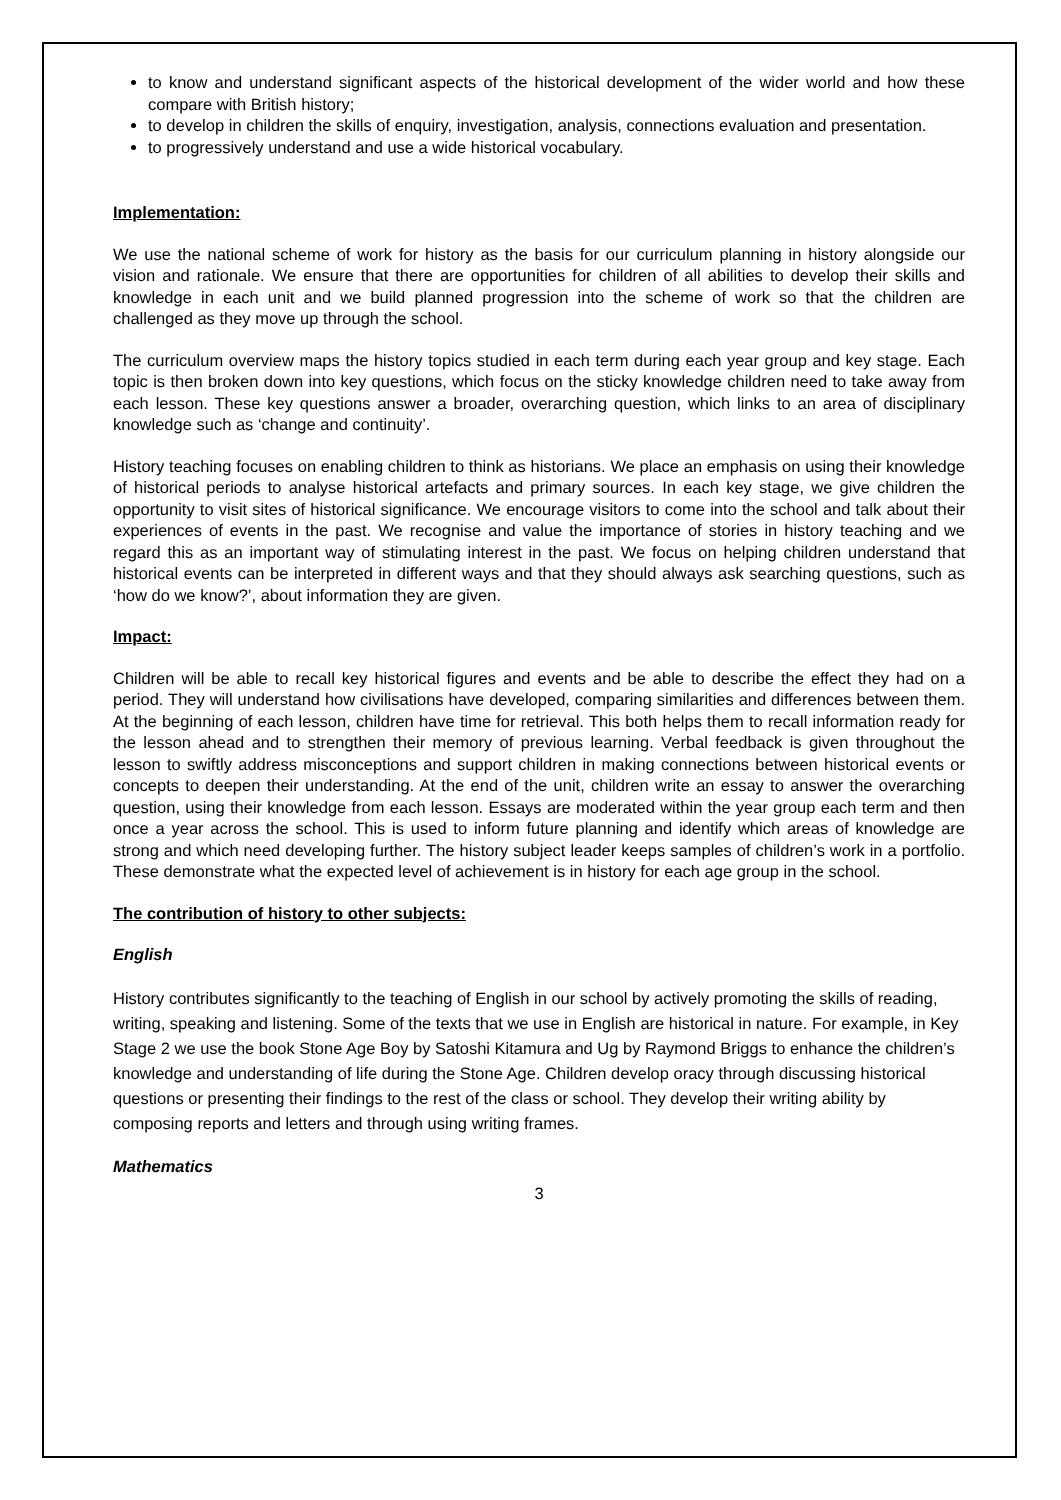to know and understand significant aspects of the historical development of the wider world and how these compare with British history;
to develop in children the skills of enquiry, investigation, analysis, connections evaluation and presentation.
to progressively understand and use a wide historical vocabulary.
Implementation:
We use the national scheme of work for history as the basis for our curriculum planning in history alongside our vision and rationale. We ensure that there are opportunities for children of all abilities to develop their skills and knowledge in each unit and we build planned progression into the scheme of work so that the children are challenged as they move up through the school.
The curriculum overview maps the history topics studied in each term during each year group and key stage. Each topic is then broken down into key questions, which focus on the sticky knowledge children need to take away from each lesson. These key questions answer a broader, overarching question, which links to an area of disciplinary knowledge such as ‘change and continuity’.
History teaching focuses on enabling children to think as historians. We place an emphasis on using their knowledge of historical periods to analyse historical artefacts and primary sources. In each key stage, we give children the opportunity to visit sites of historical significance. We encourage visitors to come into the school and talk about their experiences of events in the past. We recognise and value the importance of stories in history teaching and we regard this as an important way of stimulating interest in the past. We focus on helping children understand that historical events can be interpreted in different ways and that they should always ask searching questions, such as ‘how do we know?’, about information they are given.
Impact:
Children will be able to recall key historical figures and events and be able to describe the effect they had on a period. They will understand how civilisations have developed, comparing similarities and differences between them. At the beginning of each lesson, children have time for retrieval. This both helps them to recall information ready for the lesson ahead and to strengthen their memory of previous learning. Verbal feedback is given throughout the lesson to swiftly address misconceptions and support children in making connections between historical events or concepts to deepen their understanding. At the end of the unit, children write an essay to answer the overarching question, using their knowledge from each lesson. Essays are moderated within the year group each term and then once a year across the school. This is used to inform future planning and identify which areas of knowledge are strong and which need developing further. The history subject leader keeps samples of children’s work in a portfolio. These demonstrate what the expected level of achievement is in history for each age group in the school.
The contribution of history to other subjects:
English
History contributes significantly to the teaching of English in our school by actively promoting the skills of reading, writing, speaking and listening. Some of the texts that we use in English are historical in nature. For example, in Key Stage 2 we use the book Stone Age Boy by Satoshi Kitamura and Ug by Raymond Briggs to enhance the children’s knowledge and understanding of life during the Stone Age. Children develop oracy through discussing historical questions or presenting their findings to the rest of the class or school. They develop their writing ability by composing reports and letters and through using writing frames.
Mathematics
3